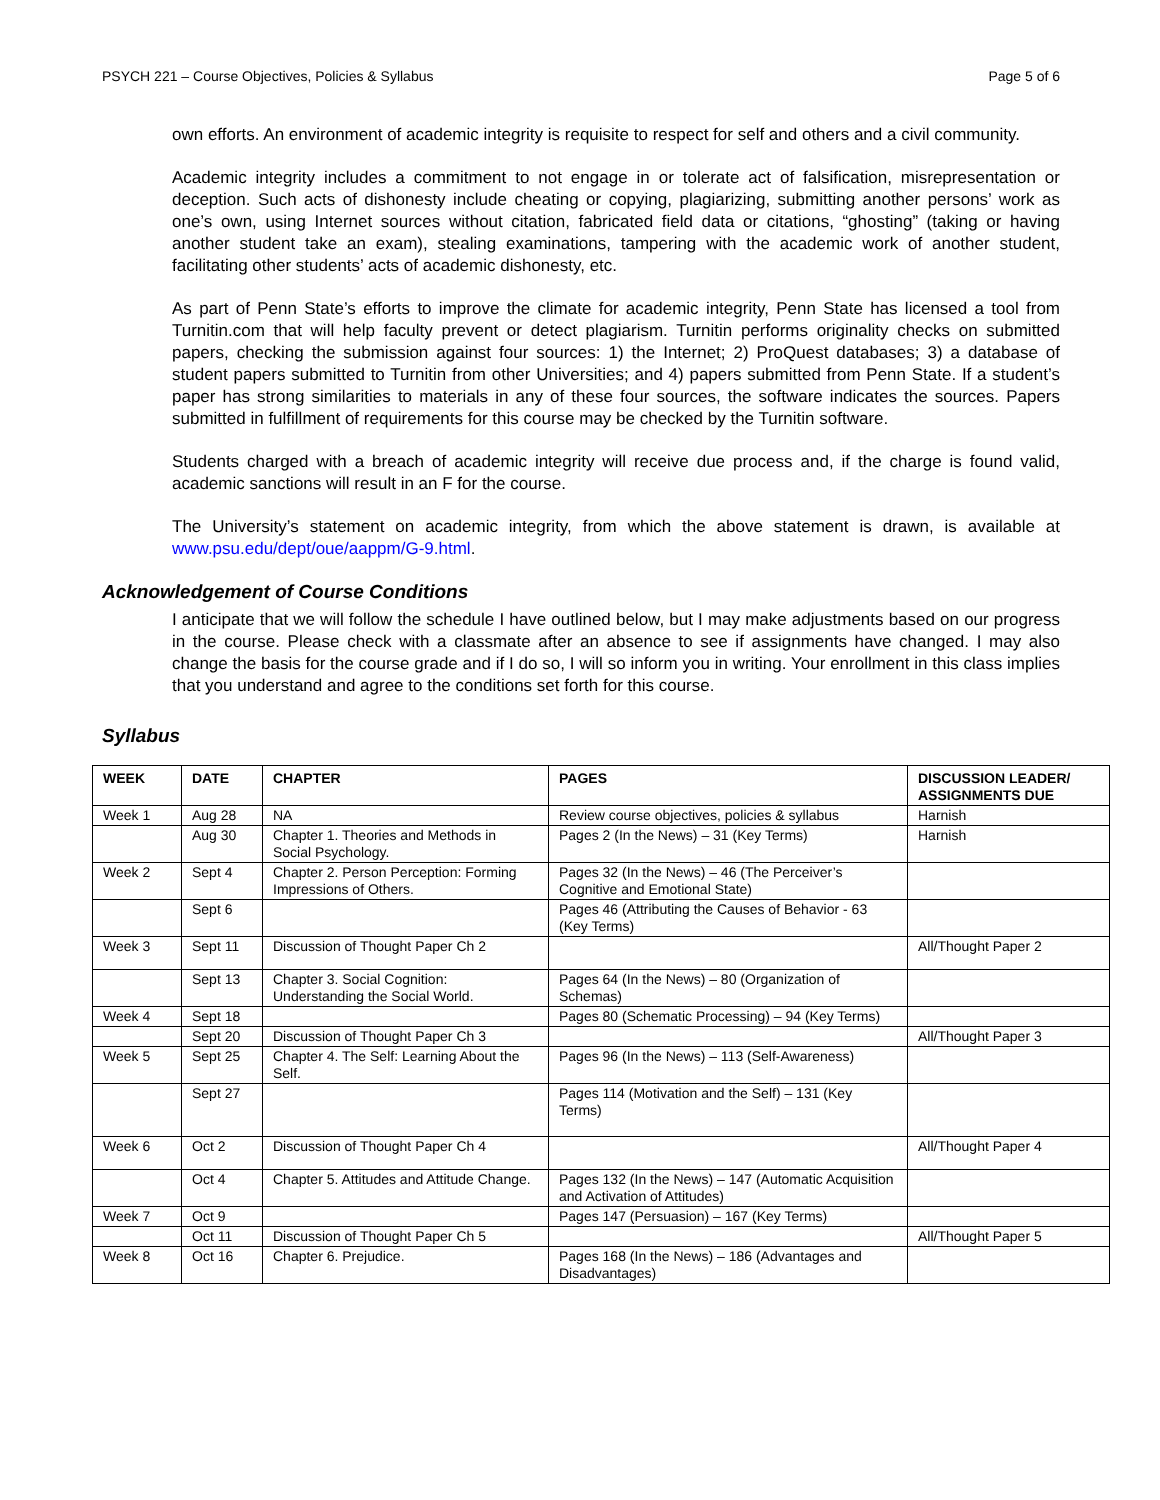PSYCH 221 – Course Objectives, Policies & Syllabus Page 5 of 6
own efforts. An environment of academic integrity is requisite to respect for self and others and a civil community.
Academic integrity includes a commitment to not engage in or tolerate act of falsification, misrepresentation or deception. Such acts of dishonesty include cheating or copying, plagiarizing, submitting another persons’ work as one’s own, using Internet sources without citation, fabricated field data or citations, “ghosting” (taking or having another student take an exam), stealing examinations, tampering with the academic work of another student, facilitating other students’ acts of academic dishonesty, etc.
As part of Penn State’s efforts to improve the climate for academic integrity, Penn State has licensed a tool from Turnitin.com that will help faculty prevent or detect plagiarism. Turnitin performs originality checks on submitted papers, checking the submission against four sources: 1) the Internet; 2) ProQuest databases; 3) a database of student papers submitted to Turnitin from other Universities; and 4) papers submitted from Penn State. If a student’s paper has strong similarities to materials in any of these four sources, the software indicates the sources. Papers submitted in fulfillment of requirements for this course may be checked by the Turnitin software.
Students charged with a breach of academic integrity will receive due process and, if the charge is found valid, academic sanctions will result in an F for the course.
The University’s statement on academic integrity, from which the above statement is drawn, is available at www.psu.edu/dept/oue/aappm/G-9.html.
Acknowledgement of Course Conditions
I anticipate that we will follow the schedule I have outlined below, but I may make adjustments based on our progress in the course. Please check with a classmate after an absence to see if assignments have changed. I may also change the basis for the course grade and if I do so, I will so inform you in writing. Your enrollment in this class implies that you understand and agree to the conditions set forth for this course.
Syllabus
| WEEK | DATE | CHAPTER | PAGES | DISCUSSION LEADER/ ASSIGNMENTS DUE |
| --- | --- | --- | --- | --- |
| Week 1 | Aug 28 | NA | Review course objectives, policies & syllabus | Harnish |
| | Aug 30 | Chapter 1. Theories and Methods in Social Psychology. | Pages 2 (In the News) – 31 (Key Terms) | Harnish |
| Week 2 | Sept 4 | Chapter 2. Person Perception: Forming Impressions of Others. | Pages 32 (In the News) – 46 (The Perceiver’s Cognitive and Emotional State) | |
| | Sept 6 | | Pages 46 (Attributing the Causes of Behavior - 63 (Key Terms) | |
| Week 3 | Sept 11 | Discussion of Thought Paper Ch 2 | | All/Thought Paper 2 |
| | Sept 13 | Chapter 3. Social Cognition: Understanding the Social World. | Pages 64 (In the News) – 80 (Organization of Schemas) | |
| Week 4 | Sept 18 | | Pages 80 (Schematic Processing) – 94 (Key Terms) | |
| | Sept 20 | Discussion of Thought Paper Ch 3 | | All/Thought Paper 3 |
| Week 5 | Sept 25 | Chapter 4. The Self: Learning About the Self. | Pages 96 (In the News) – 113 (Self-Awareness) | |
| | Sept 27 | | Pages 114 (Motivation and the Self) – 131 (Key Terms) | |
| Week 6 | Oct 2 | Discussion of Thought Paper Ch 4 | | All/Thought Paper 4 |
| | Oct 4 | Chapter 5. Attitudes and Attitude Change. | Pages 132 (In the News) – 147 (Automatic Acquisition and Activation of Attitudes) | |
| Week 7 | Oct 9 | | Pages 147 (Persuasion) – 167 (Key Terms) | |
| | Oct 11 | Discussion of Thought Paper Ch 5 | | All/Thought Paper 5 |
| Week 8 | Oct 16 | Chapter 6. Prejudice. | Pages 168 (In the News) – 186 (Advantages and Disadvantages) | |